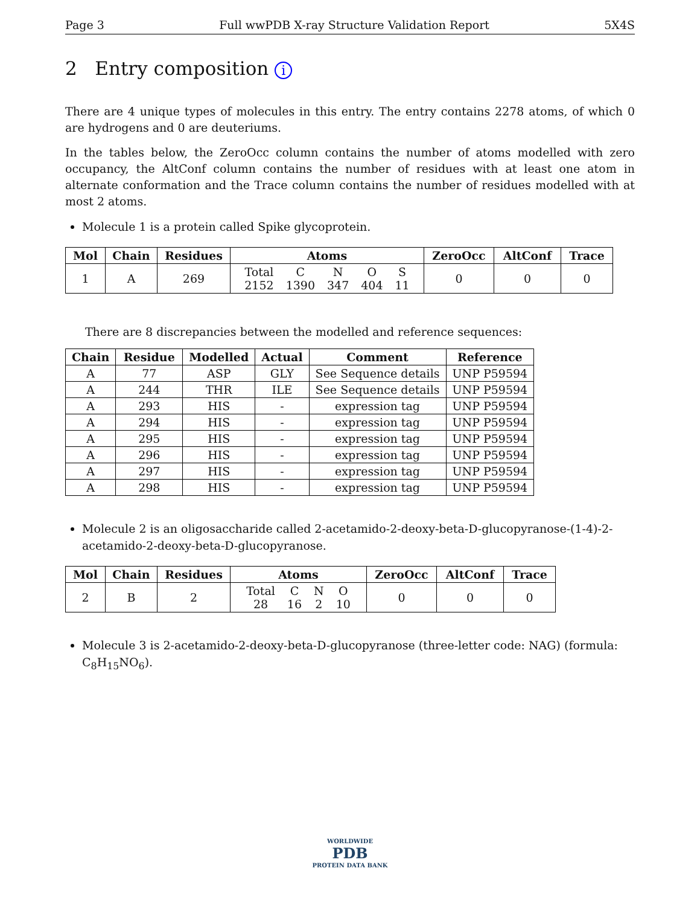Page 3 Full wwPDB X-ray Structure Validation Report 5X4S
2 Entry composition i
There are 4 unique types of molecules in this entry. The entry contains 2278 atoms, of which 0 are hydrogens and 0 are deuteriums.
In the tables below, the ZeroOcc column contains the number of atoms modelled with zero occupancy, the AltConf column contains the number of residues with at least one atom in alternate conformation and the Trace column contains the number of residues modelled with at most 2 atoms.
Molecule 1 is a protein called Spike glycoprotein.
| Mol | Chain | Residues | Atoms | ZeroOcc | AltConf | Trace |
| --- | --- | --- | --- | --- | --- | --- |
| 1 | A | 269 | / Total / C / N / O / S / / 2152 / 1390 / 347 / 404 / 11 / | 0 | 0 | 0 |
There are 8 discrepancies between the modelled and reference sequences:
| Chain | Residue | Modelled | Actual | Comment | Reference |
| --- | --- | --- | --- | --- | --- |
| A | 77 | ASP | GLY | See Sequence details | UNP P59594 |
| A | 244 | THR | ILE | See Sequence details | UNP P59594 |
| A | 293 | HIS | - | expression tag | UNP P59594 |
| A | 294 | HIS | - | expression tag | UNP P59594 |
| A | 295 | HIS | - | expression tag | UNP P59594 |
| A | 296 | HIS | - | expression tag | UNP P59594 |
| A | 297 | HIS | - | expression tag | UNP P59594 |
| A | 298 | HIS | - | expression tag | UNP P59594 |
Molecule 2 is an oligosaccharide called 2-acetamido-2-deoxy-beta-D-glucopyranose-(1-4)-2-acetamido-2-deoxy-beta-D-glucopyranose.
| Mol | Chain | Residues | Atoms | ZeroOcc | AltConf | Trace |
| --- | --- | --- | --- | --- | --- | --- |
| 2 | B | 2 | / Total / C / N / O / / 28 / 16 / 2 / 10 / | 0 | 0 | 0 |
Molecule 3 is 2-acetamido-2-deoxy-beta-D-glucopyranose (three-letter code: NAG) (formula: C<sub>8</sub>H<sub>15</sub>NO<sub>6</sub>).
WORLDWIDE
PDB
PROTEIN DATA BANK